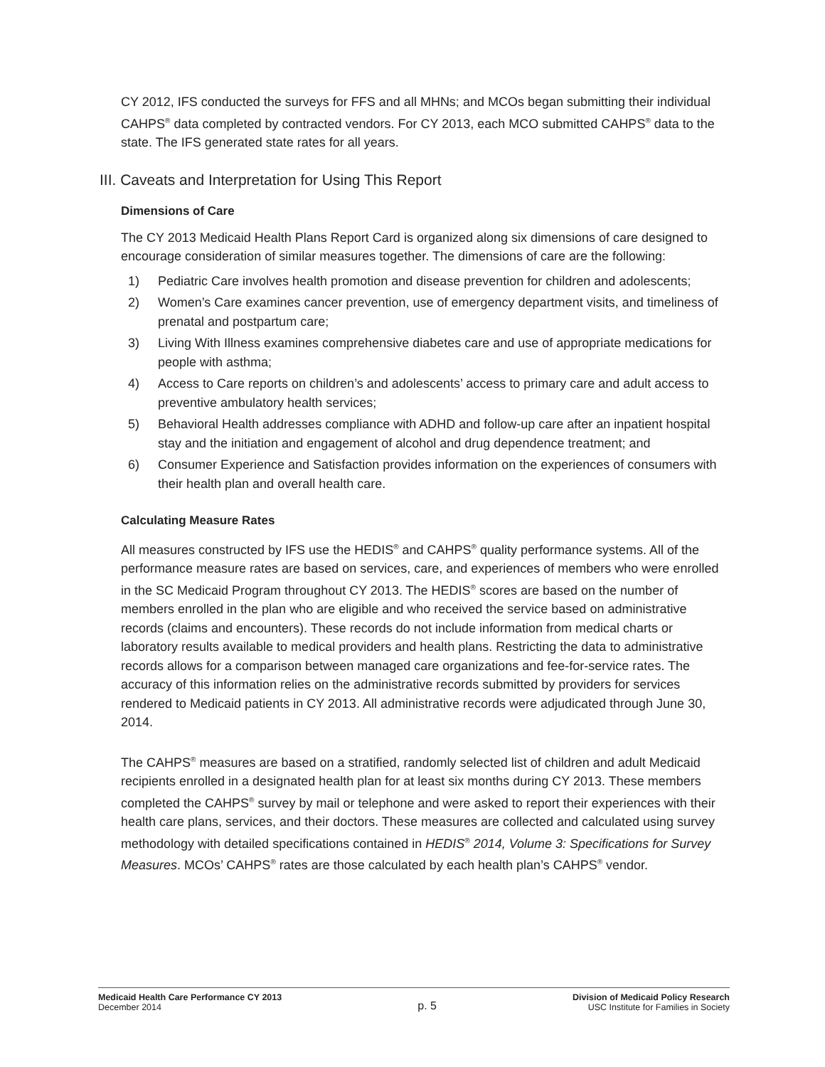CY 2012, IFS conducted the surveys for FFS and all MHNs; and MCOs began submitting their individual CAHPS<sup>®</sup> data completed by contracted vendors. For CY 2013, each MCO submitted CAHPS<sup>®</sup> data to the state. The IFS generated state rates for all years.
III. Caveats and Interpretation for Using This Report
Dimensions of Care
The CY 2013 Medicaid Health Plans Report Card is organized along six dimensions of care designed to encourage consideration of similar measures together. The dimensions of care are the following:
1) Pediatric Care involves health promotion and disease prevention for children and adolescents;
2) Women’s Care examines cancer prevention, use of emergency department visits, and timeliness of prenatal and postpartum care;
3) Living With Illness examines comprehensive diabetes care and use of appropriate medications for people with asthma;
4) Access to Care reports on children’s and adolescents’ access to primary care and adult access to preventive ambulatory health services;
5) Behavioral Health addresses compliance with ADHD and follow-up care after an inpatient hospital stay and the initiation and engagement of alcohol and drug dependence treatment; and
6) Consumer Experience and Satisfaction provides information on the experiences of consumers with their health plan and overall health care.
Calculating Measure Rates
All measures constructed by IFS use the HEDIS<sup>®</sup> and CAHPS<sup>®</sup> quality performance systems. All of the performance measure rates are based on services, care, and experiences of members who were enrolled in the SC Medicaid Program throughout CY 2013. The HEDIS<sup>®</sup> scores are based on the number of members enrolled in the plan who are eligible and who received the service based on administrative records (claims and encounters). These records do not include information from medical charts or laboratory results available to medical providers and health plans. Restricting the data to administrative records allows for a comparison between managed care organizations and fee-for-service rates. The accuracy of this information relies on the administrative records submitted by providers for services rendered to Medicaid patients in CY 2013. All administrative records were adjudicated through June 30, 2014.
The CAHPS<sup>®</sup> measures are based on a stratified, randomly selected list of children and adult Medicaid recipients enrolled in a designated health plan for at least six months during CY 2013. These members completed the CAHPS<sup>®</sup> survey by mail or telephone and were asked to report their experiences with their health care plans, services, and their doctors. These measures are collected and calculated using survey methodology with detailed specifications contained in HEDIS<sup>®</sup> 2014, Volume 3: Specifications for Survey Measures. MCOs’ CAHPS<sup>®</sup> rates are those calculated by each health plan’s CAHPS<sup>®</sup> vendor.
Medicaid Health Care Performance CY 2013
December 2014
p. 5
Division of Medicaid Policy Research
USC Institute for Families in Society